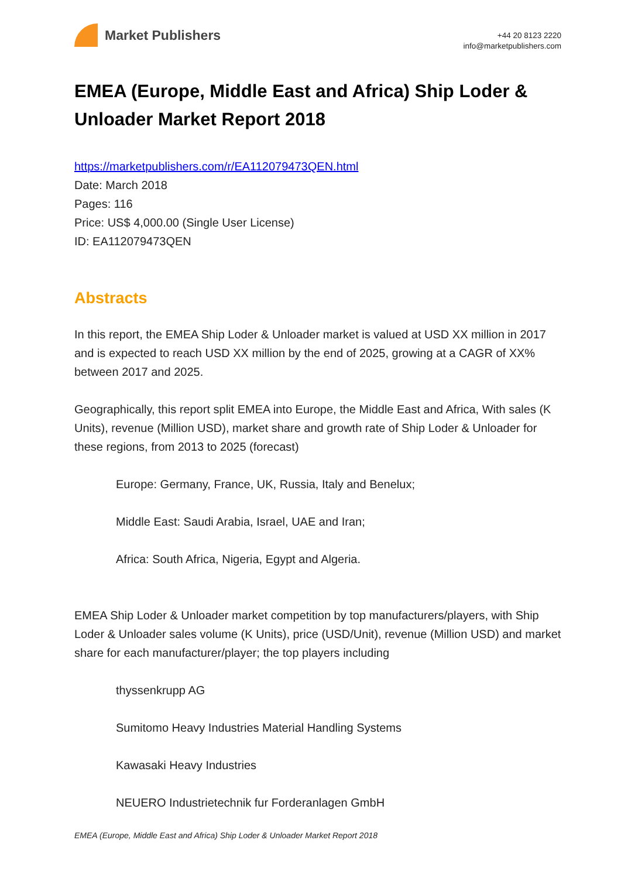Market Publishers
+44 20 8123 2220
info@marketpublishers.com
EMEA (Europe, Middle East and Africa) Ship Loder & Unloader Market Report 2018
https://marketpublishers.com/r/EA112079473QEN.html
Date: March 2018
Pages: 116
Price: US$ 4,000.00 (Single User License)
ID: EA112079473QEN
Abstracts
In this report, the EMEA Ship Loder & Unloader market is valued at USD XX million in 2017 and is expected to reach USD XX million by the end of 2025, growing at a CAGR of XX% between 2017 and 2025.
Geographically, this report split EMEA into Europe, the Middle East and Africa, With sales (K Units), revenue (Million USD), market share and growth rate of Ship Loder & Unloader for these regions, from 2013 to 2025 (forecast)
Europe: Germany, France, UK, Russia, Italy and Benelux;
Middle East: Saudi Arabia, Israel, UAE and Iran;
Africa: South Africa, Nigeria, Egypt and Algeria.
EMEA Ship Loder & Unloader market competition by top manufacturers/players, with Ship Loder & Unloader sales volume (K Units), price (USD/Unit), revenue (Million USD) and market share for each manufacturer/player; the top players including
thyssenkrupp AG
Sumitomo Heavy Industries Material Handling Systems
Kawasaki Heavy Industries
NEUERO Industrietechnik fur Forderanlagen GmbH
EMEA (Europe, Middle East and Africa) Ship Loder & Unloader Market Report 2018